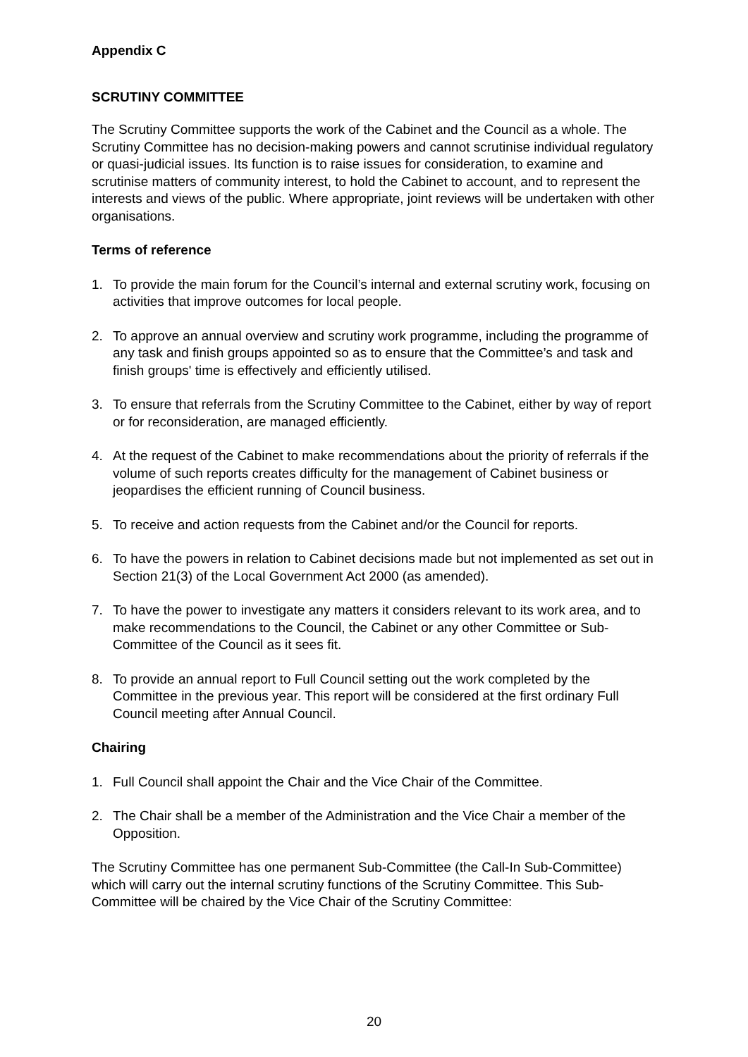Appendix C
SCRUTINY COMMITTEE
The Scrutiny Committee supports the work of the Cabinet and the Council as a whole. The Scrutiny Committee has no decision-making powers and cannot scrutinise individual regulatory or quasi-judicial issues. Its function is to raise issues for consideration, to examine and scrutinise matters of community interest, to hold the Cabinet to account, and to represent the interests and views of the public. Where appropriate, joint reviews will be undertaken with other organisations.
Terms of reference
1. To provide the main forum for the Council’s internal and external scrutiny work, focusing on activities that improve outcomes for local people.
2. To approve an annual overview and scrutiny work programme, including the programme of any task and finish groups appointed so as to ensure that the Committee’s and task and finish groups' time is effectively and efficiently utilised.
3. To ensure that referrals from the Scrutiny Committee to the Cabinet, either by way of report or for reconsideration, are managed efficiently.
4. At the request of the Cabinet to make recommendations about the priority of referrals if the volume of such reports creates difficulty for the management of Cabinet business or jeopardises the efficient running of Council business.
5. To receive and action requests from the Cabinet and/or the Council for reports.
6. To have the powers in relation to Cabinet decisions made but not implemented as set out in Section 21(3) of the Local Government Act 2000 (as amended).
7. To have the power to investigate any matters it considers relevant to its work area, and to make recommendations to the Council, the Cabinet or any other Committee or Sub-Committee of the Council as it sees fit.
8. To provide an annual report to Full Council setting out the work completed by the Committee in the previous year. This report will be considered at the first ordinary Full Council meeting after Annual Council.
Chairing
1. Full Council shall appoint the Chair and the Vice Chair of the Committee.
2. The Chair shall be a member of the Administration and the Vice Chair a member of the Opposition.
The Scrutiny Committee has one permanent Sub-Committee (the Call-In Sub-Committee) which will carry out the internal scrutiny functions of the Scrutiny Committee. This Sub-Committee will be chaired by the Vice Chair of the Scrutiny Committee:
20